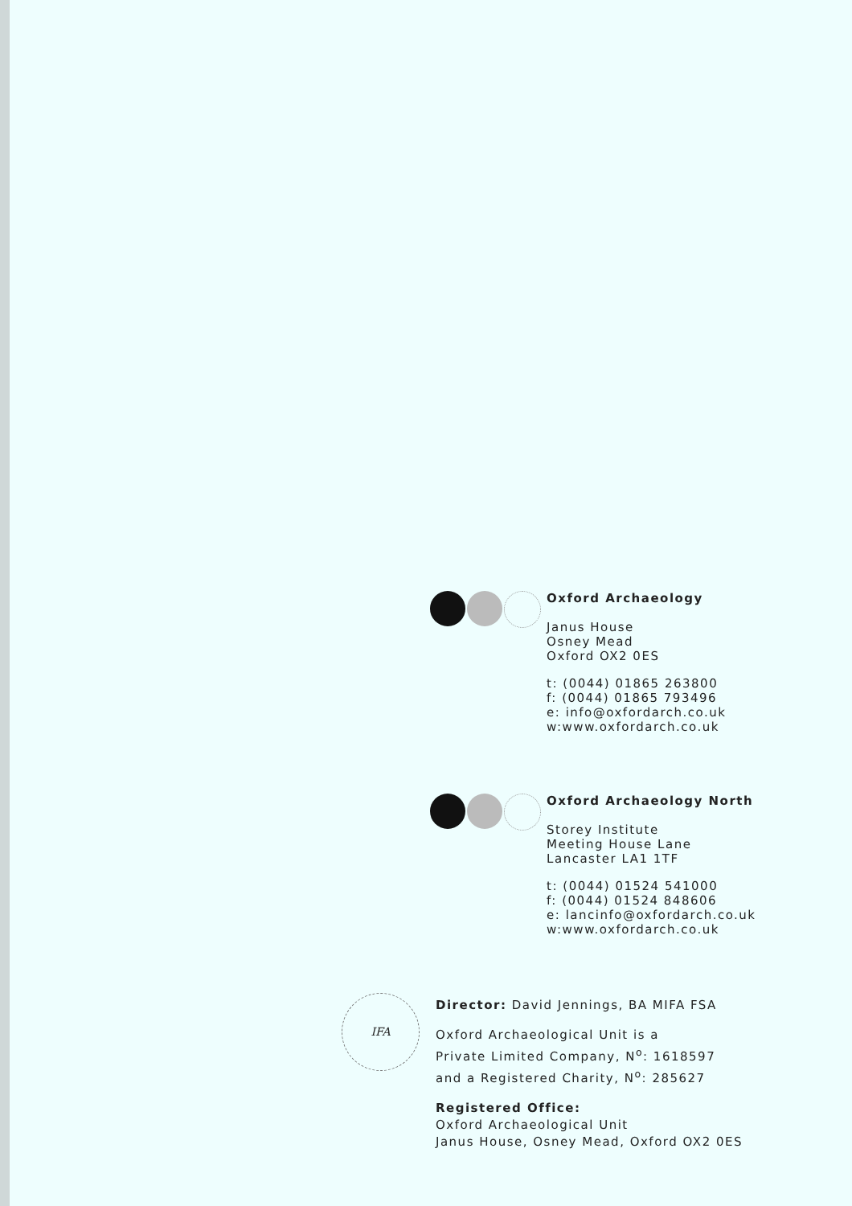Oxford Archaeology
Janus House
Osney Mead
Oxford OX2 0ES
t: (0044) 01865 263800
f: (0044) 01865 793496
e: info@oxfordarch.co.uk
w:www.oxfordarch.co.uk
Oxford Archaeology North
Storey Institute
Meeting House Lane
Lancaster LA1 1TF
t: (0044) 01524 541000
f: (0044) 01524 848606
e: lancinfo@oxfordarch.co.uk
w:www.oxfordarch.co.uk
IFA
Director: David Jennings, BA MIFA FSA
Oxford Archaeological Unit is a
Private Limited Company, N<sup>o</sup>: 1618597
and a Registered Charity, N<sup>o</sup>: 285627
Registered Office:
Oxford Archaeological Unit
Janus House, Osney Mead, Oxford OX2 0ES